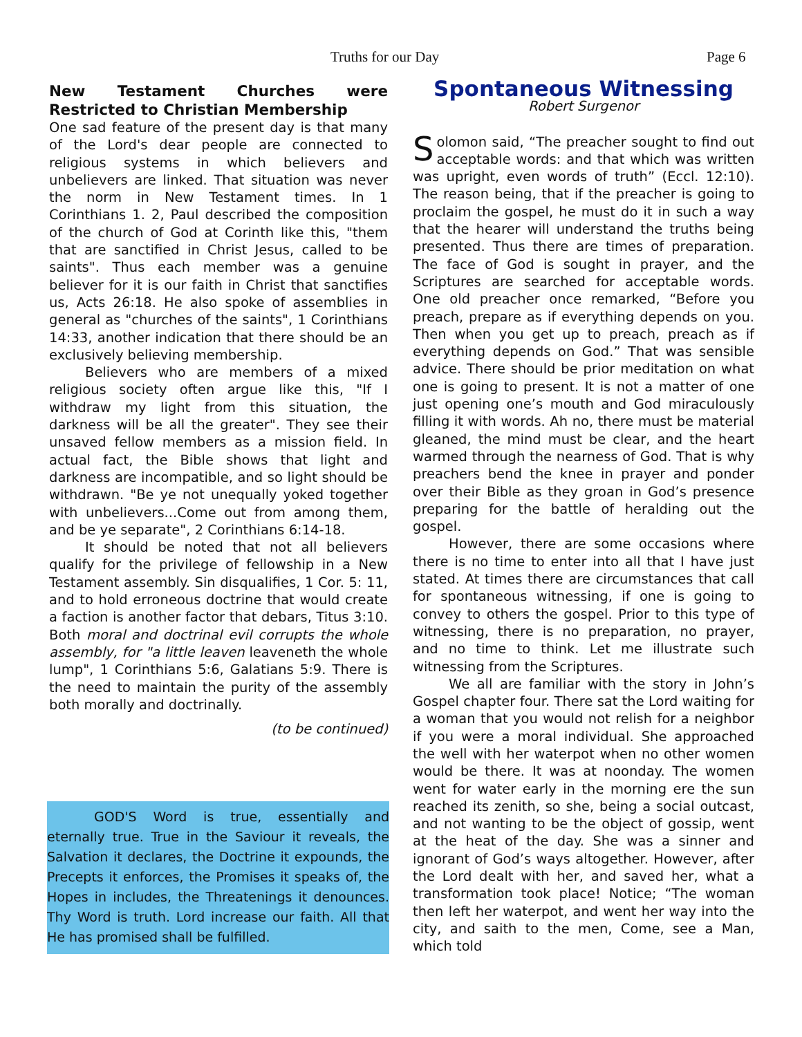Truths for our Day Page 6
New Testament Churches were Restricted to Christian Membership
One sad feature of the present day is that many of the Lord's dear people are connected to religious systems in which believers and unbelievers are linked. That situation was never the norm in New Testament times. In 1 Corinthians 1. 2, Paul described the composition of the church of God at Corinth like this, "them that are sanctified in Christ Jesus, called to be saints". Thus each member was a genuine believer for it is our faith in Christ that sanctifies us, Acts 26:18. He also spoke of assemblies in general as "churches of the saints", 1 Corinthians 14:33, another indication that there should be an exclusively believing membership.
Believers who are members of a mixed religious society often argue like this, "If I withdraw my light from this situation, the darkness will be all the greater". They see their unsaved fellow members as a mission field. In actual fact, the Bible shows that light and darkness are incompatible, and so light should be withdrawn. "Be ye not unequally yoked together with unbelievers...Come out from among them, and be ye separate", 2 Corinthians 6:14-18.
It should be noted that not all believers qualify for the privilege of fellowship in a New Testament assembly. Sin disqualifies, 1 Cor. 5: 11, and to hold erroneous doctrine that would create a faction is another factor that debars, Titus 3:10. Both moral and doctrinal evil corrupts the whole assembly, for "a little leaven leaveneth the whole lump", 1 Corinthians 5:6, Galatians 5:9. There is the need to maintain the purity of the assembly both morally and doctrinally.
(to be continued)
GOD'S Word is true, essentially and eternally true. True in the Saviour it reveals, the Salvation it declares, the Doctrine it expounds, the Precepts it enforces, the Promises it speaks of, the Hopes in includes, the Threatenings it denounces. Thy Word is truth. Lord increase our faith. All that He has promised shall be fulfilled.
Spontaneous Witnessing
Robert Surgenor
Solomon said, “The preacher sought to find out acceptable words: and that which was written was upright, even words of truth” (Eccl. 12:10). The reason being, that if the preacher is going to proclaim the gospel, he must do it in such a way that the hearer will understand the truths being presented. Thus there are times of preparation. The face of God is sought in prayer, and the Scriptures are searched for acceptable words. One old preacher once remarked, “Before you preach, prepare as if everything depends on you. Then when you get up to preach, preach as if everything depends on God.” That was sensible advice. There should be prior meditation on what one is going to present. It is not a matter of one just opening one’s mouth and God miraculously filling it with words. Ah no, there must be material gleaned, the mind must be clear, and the heart warmed through the nearness of God. That is why preachers bend the knee in prayer and ponder over their Bible as they groan in God’s presence preparing for the battle of heralding out the gospel.
However, there are some occasions where there is no time to enter into all that I have just stated. At times there are circumstances that call for spontaneous witnessing, if one is going to convey to others the gospel. Prior to this type of witnessing, there is no preparation, no prayer, and no time to think. Let me illustrate such witnessing from the Scriptures.
We all are familiar with the story in John’s Gospel chapter four. There sat the Lord waiting for a woman that you would not relish for a neighbor if you were a moral individual. She approached the well with her waterpot when no other women would be there. It was at noonday. The women went for water early in the morning ere the sun reached its zenith, so she, being a social outcast, and not wanting to be the object of gossip, went at the heat of the day. She was a sinner and ignorant of God’s ways altogether. However, after the Lord dealt with her, and saved her, what a transformation took place! Notice; “The woman then left her waterpot, and went her way into the city, and saith to the men, Come, see a Man, which told